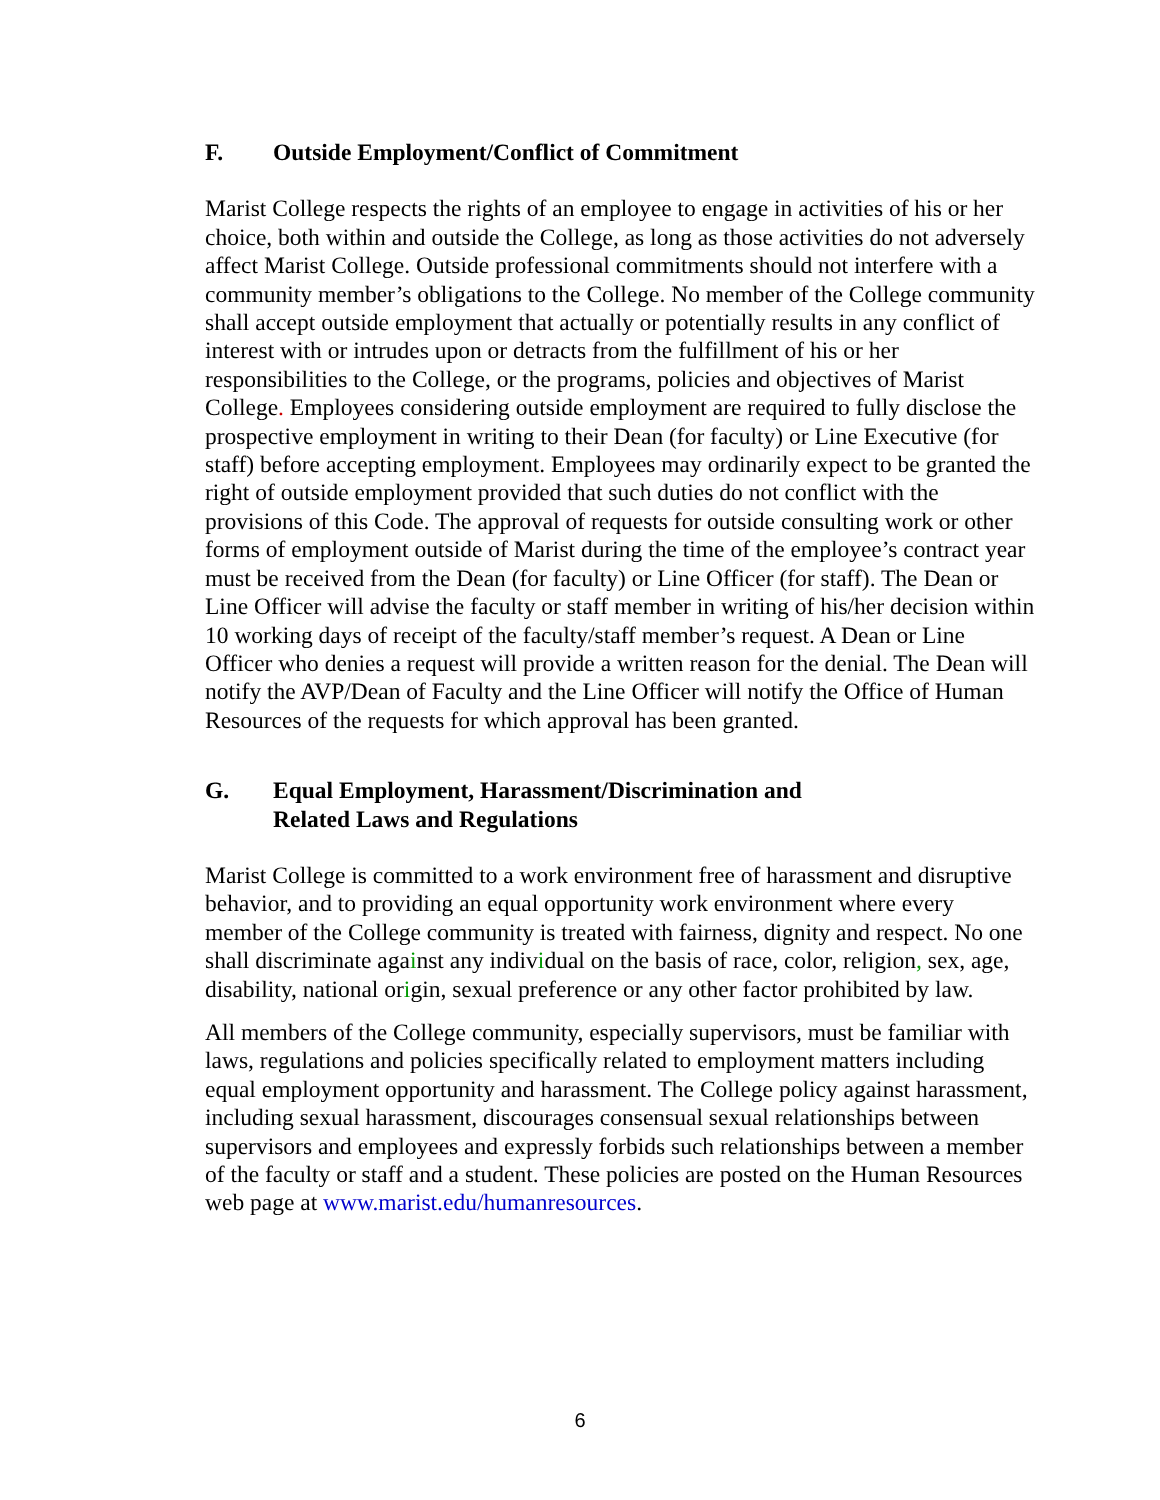F. Outside Employment/Conflict of Commitment
Marist College respects the rights of an employee to engage in activities of his or her choice, both within and outside the College, as long as those activities do not adversely affect Marist College. Outside professional commitments should not interfere with a community member’s obligations to the College. No member of the College community shall accept outside employment that actually or potentially results in any conflict of interest with or intrudes upon or detracts from the fulfillment of his or her responsibilities to the College, or the programs, policies and objectives of Marist College. Employees considering outside employment are required to fully disclose the prospective employment in writing to their Dean (for faculty) or Line Executive (for staff) before accepting employment. Employees may ordinarily expect to be granted the right of outside employment provided that such duties do not conflict with the provisions of this Code. The approval of requests for outside consulting work or other forms of employment outside of Marist during the time of the employee’s contract year must be received from the Dean (for faculty) or Line Officer (for staff). The Dean or Line Officer will advise the faculty or staff member in writing of his/her decision within 10 working days of receipt of the faculty/staff member’s request. A Dean or Line Officer who denies a request will provide a written reason for the denial. The Dean will notify the AVP/Dean of Faculty and the Line Officer will notify the Office of Human Resources of the requests for which approval has been granted.
G. Equal Employment, Harassment/Discrimination and
Related Laws and Regulations
Marist College is committed to a work environment free of harassment and disruptive behavior, and to providing an equal opportunity work environment where every member of the College community is treated with fairness, dignity and respect. No one shall discriminate against any individual on the basis of race, color, religion, sex, age, disability, national origin, sexual preference or any other factor prohibited by law.
All members of the College community, especially supervisors, must be familiar with laws, regulations and policies specifically related to employment matters including equal employment opportunity and harassment. The College policy against harassment, including sexual harassment, discourages consensual sexual relationships between supervisors and employees and expressly forbids such relationships between a member of the faculty or staff and a student. These policies are posted on the Human Resources web page at www.marist.edu/humanresources.
6